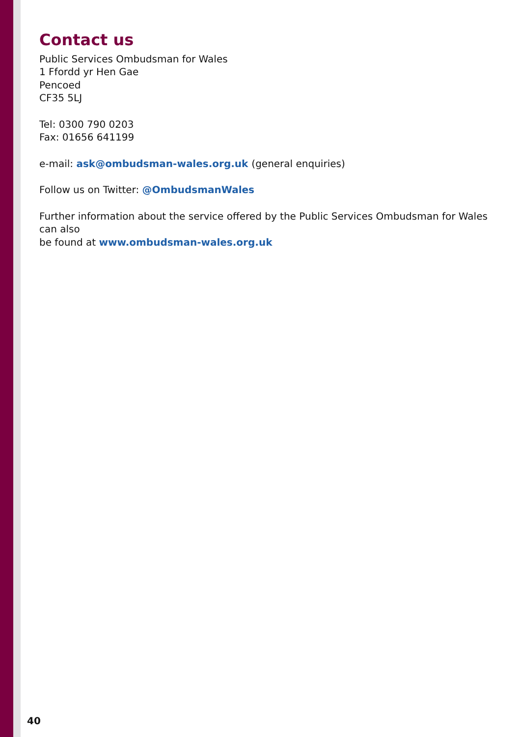Contact us
Public Services Ombudsman for Wales
1 Ffordd yr Hen Gae
Pencoed
CF35 5LJ
Tel: 0300 790 0203
Fax: 01656 641199
e-mail: ask@ombudsman-wales.org.uk (general enquiries)
Follow us on Twitter: @OmbudsmanWales
Further information about the service offered by the Public Services Ombudsman for Wales can also
be found at www.ombudsman-wales.org.uk
40